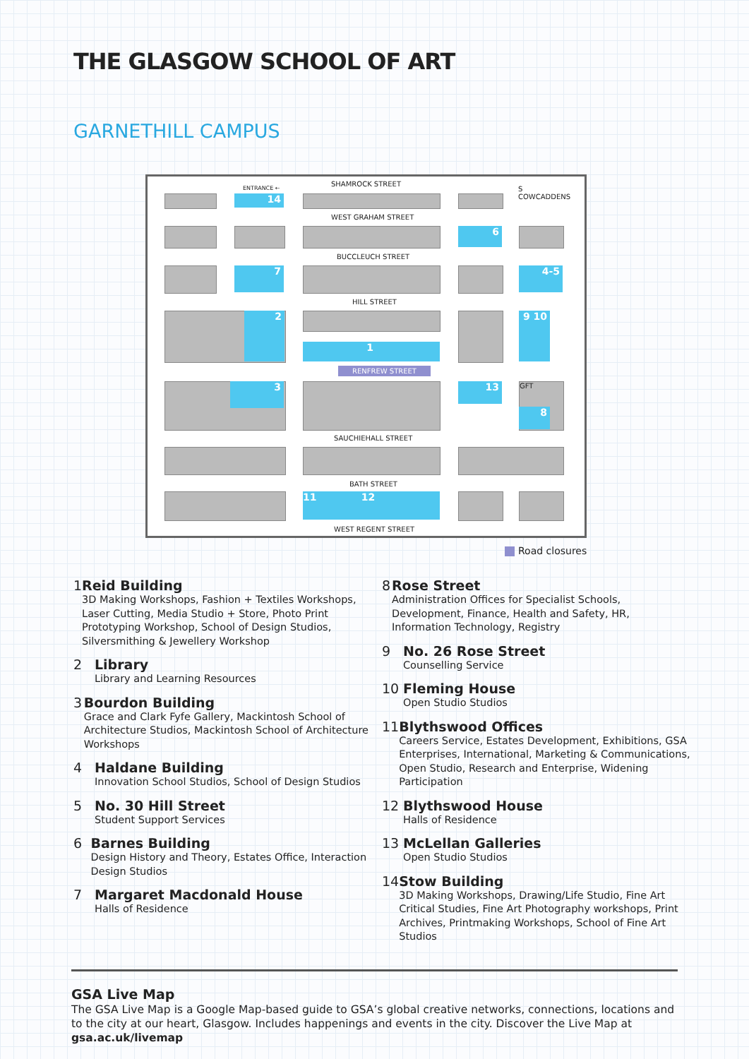THE GLASGOW SCHOOL OF ART
GARNETHILL CAMPUS
SHAMROCK STREET
ENTRANCE ←
S
COWCADDENS
14
WEST GRAHAM STREET
6
BUCCLEUCH STREET
7 4-5
HILL STREET
2
1
9 10
RENFREW STREET
3 13 GFT
8
SAUCHIEHALL STREET
BATH STREET
11 12
WEST REGENT STREET
Road closures
1 Reid Building
3D Making Workshops, Fashion + Textiles Workshops, Laser Cutting, Media Studio + Store, Photo Print Prototyping Workshop, School of Design Studios, Silversmithing & Jewellery Workshop
2 Library
Library and Learning Resources
3 Bourdon Building
Grace and Clark Fyfe Gallery, Mackintosh School of Architecture Studios, Mackintosh School of Architecture Workshops
4 Haldane Building
Innovation School Studios, School of Design Studios
5 No. 30 Hill Street
Student Support Services
6 Barnes Building
Design History and Theory, Estates Office, Interaction Design Studios
7 Margaret Macdonald House
Halls of Residence
8 Rose Street
Administration Offices for Specialist Schools, Development, Finance, Health and Safety, HR, Information Technology, Registry
9 No. 26 Rose Street
Counselling Service
10 Fleming House
Open Studio Studios
11 Blythswood Offices
Careers Service, Estates Development, Exhibitions, GSA Enterprises, International, Marketing & Communications, Open Studio, Research and Enterprise, Widening Participation
12 Blythswood House
Halls of Residence
13 McLellan Galleries
Open Studio Studios
14 Stow Building
3D Making Workshops, Drawing/Life Studio, Fine Art Critical Studies, Fine Art Photography workshops, Print Archives, Printmaking Workshops, School of Fine Art Studios
GSA Live Map
The GSA Live Map is a Google Map-based guide to GSA’s global creative networks, connections, locations and to the city at our heart, Glasgow. Includes happenings and events in the city. Discover the Live Map at gsa.ac.uk/livemap